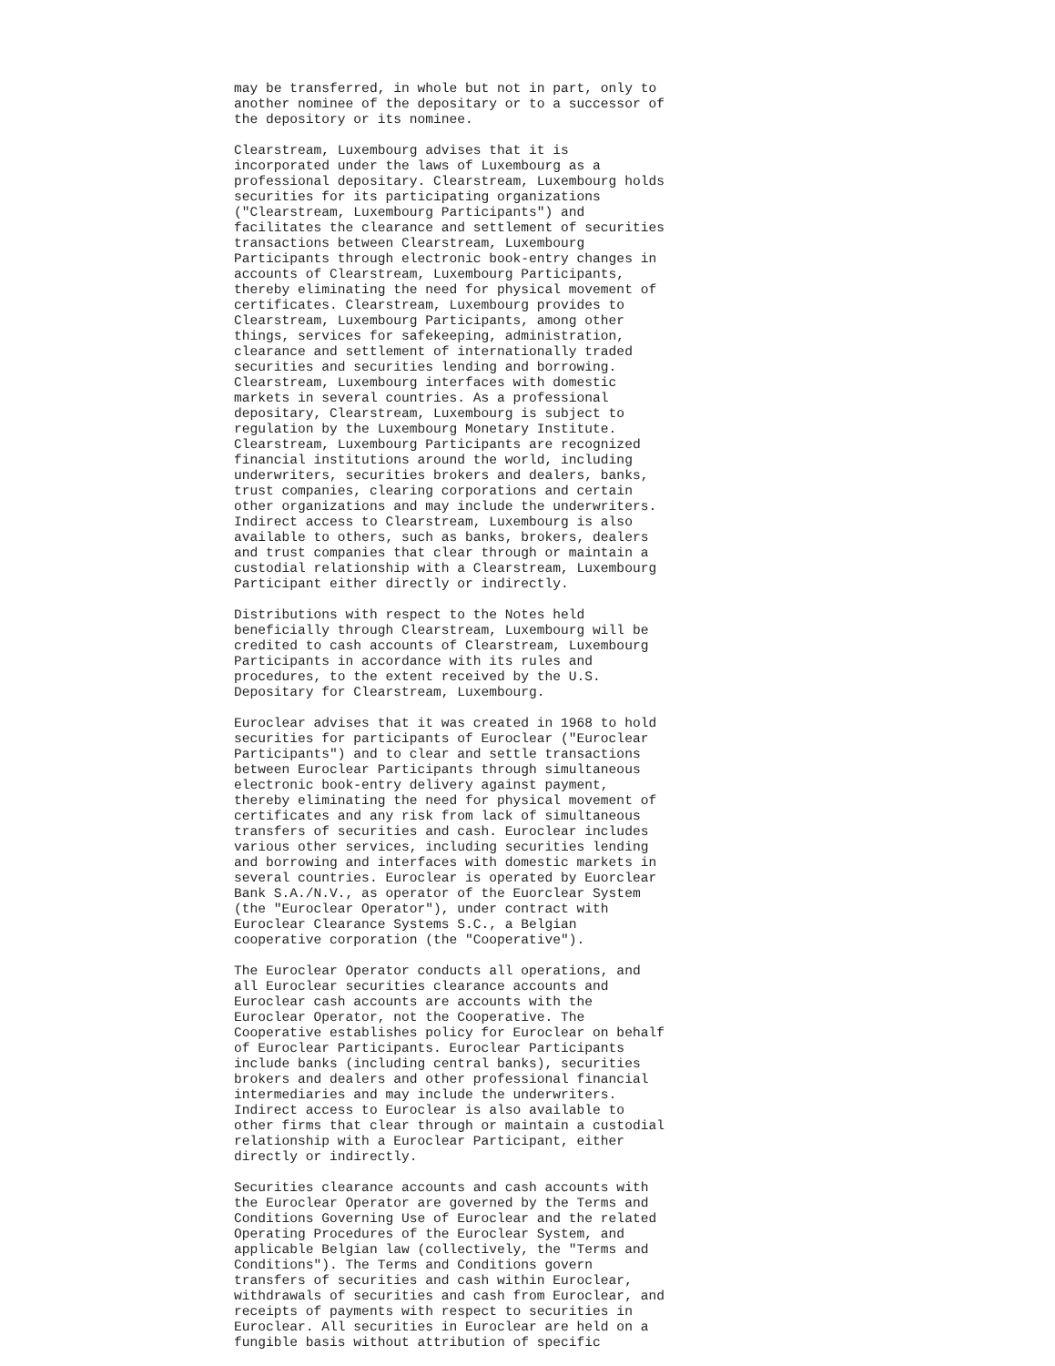may be transferred, in whole but not in part, only to
another nominee of the depositary or to a successor of
the depository or its nominee.

Clearstream, Luxembourg advises that it is
incorporated under the laws of Luxembourg as a
professional depositary. Clearstream, Luxembourg holds
securities for its participating organizations
("Clearstream, Luxembourg Participants") and
facilitates the clearance and settlement of securities
transactions between Clearstream, Luxembourg
Participants through electronic book-entry changes in
accounts of Clearstream, Luxembourg Participants,
thereby eliminating the need for physical movement of
certificates. Clearstream, Luxembourg provides to
Clearstream, Luxembourg Participants, among other
things, services for safekeeping, administration,
clearance and settlement of internationally traded
securities and securities lending and borrowing.
Clearstream, Luxembourg interfaces with domestic
markets in several countries. As a professional
depositary, Clearstream, Luxembourg is subject to
regulation by the Luxembourg Monetary Institute.
Clearstream, Luxembourg Participants are recognized
financial institutions around the world, including
underwriters, securities brokers and dealers, banks,
trust companies, clearing corporations and certain
other organizations and may include the underwriters.
Indirect access to Clearstream, Luxembourg is also
available to others, such as banks, brokers, dealers
and trust companies that clear through or maintain a
custodial relationship with a Clearstream, Luxembourg
Participant either directly or indirectly.

Distributions with respect to the Notes held
beneficially through Clearstream, Luxembourg will be
credited to cash accounts of Clearstream, Luxembourg
Participants in accordance with its rules and
procedures, to the extent received by the U.S.
Depositary for Clearstream, Luxembourg.

Euroclear advises that it was created in 1968 to hold
securities for participants of Euroclear ("Euroclear
Participants") and to clear and settle transactions
between Euroclear Participants through simultaneous
electronic book-entry delivery against payment,
thereby eliminating the need for physical movement of
certificates and any risk from lack of simultaneous
transfers of securities and cash. Euroclear includes
various other services, including securities lending
and borrowing and interfaces with domestic markets in
several countries. Euroclear is operated by Euorclear
Bank S.A./N.V., as operator of the Euorclear System
(the "Euroclear Operator"), under contract with
Euroclear Clearance Systems S.C., a Belgian
cooperative corporation (the "Cooperative").

The Euroclear Operator conducts all operations, and
all Euroclear securities clearance accounts and
Euroclear cash accounts are accounts with the
Euroclear Operator, not the Cooperative. The
Cooperative establishes policy for Euroclear on behalf
of Euroclear Participants. Euroclear Participants
include banks (including central banks), securities
brokers and dealers and other professional financial
intermediaries and may include the underwriters.
Indirect access to Euroclear is also available to
other firms that clear through or maintain a custodial
relationship with a Euroclear Participant, either
directly or indirectly.

Securities clearance accounts and cash accounts with
the Euroclear Operator are governed by the Terms and
Conditions Governing Use of Euroclear and the related
Operating Procedures of the Euroclear System, and
applicable Belgian law (collectively, the "Terms and
Conditions"). The Terms and Conditions govern
transfers of securities and cash within Euroclear,
withdrawals of securities and cash from Euroclear, and
receipts of payments with respect to securities in
Euroclear. All securities in Euroclear are held on a
fungible basis without attribution of specific